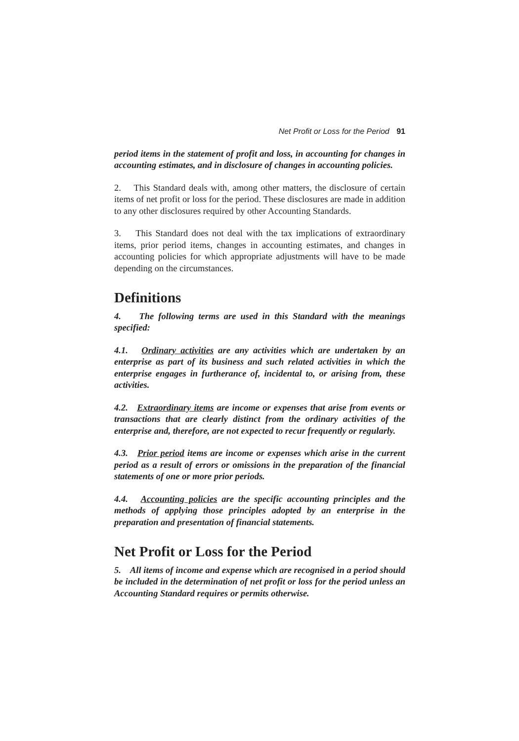Net Profit or Loss for the Period 91
period items in the statement of profit and loss, in accounting for changes in accounting estimates, and in disclosure of changes in accounting policies.
2. This Standard deals with, among other matters, the disclosure of certain items of net profit or loss for the period. These disclosures are made in addition to any other disclosures required by other Accounting Standards.
3. This Standard does not deal with the tax implications of extraordinary items, prior period items, changes in accounting estimates, and changes in accounting policies for which appropriate adjustments will have to be made depending on the circumstances.
Definitions
4. The following terms are used in this Standard with the meanings specified:
4.1. Ordinary activities are any activities which are undertaken by an enterprise as part of its business and such related activities in which the enterprise engages in furtherance of, incidental to, or arising from, these activities.
4.2. Extraordinary items are income or expenses that arise from events or transactions that are clearly distinct from the ordinary activities of the enterprise and, therefore, are not expected to recur frequently or regularly.
4.3. Prior period items are income or expenses which arise in the current period as a result of errors or omissions in the preparation of the financial statements of one or more prior periods.
4.4. Accounting policies are the specific accounting principles and the methods of applying those principles adopted by an enterprise in the preparation and presentation of financial statements.
Net Profit or Loss for the Period
5. All items of income and expense which are recognised in a period should be included in the determination of net profit or loss for the period unless an Accounting Standard requires or permits otherwise.